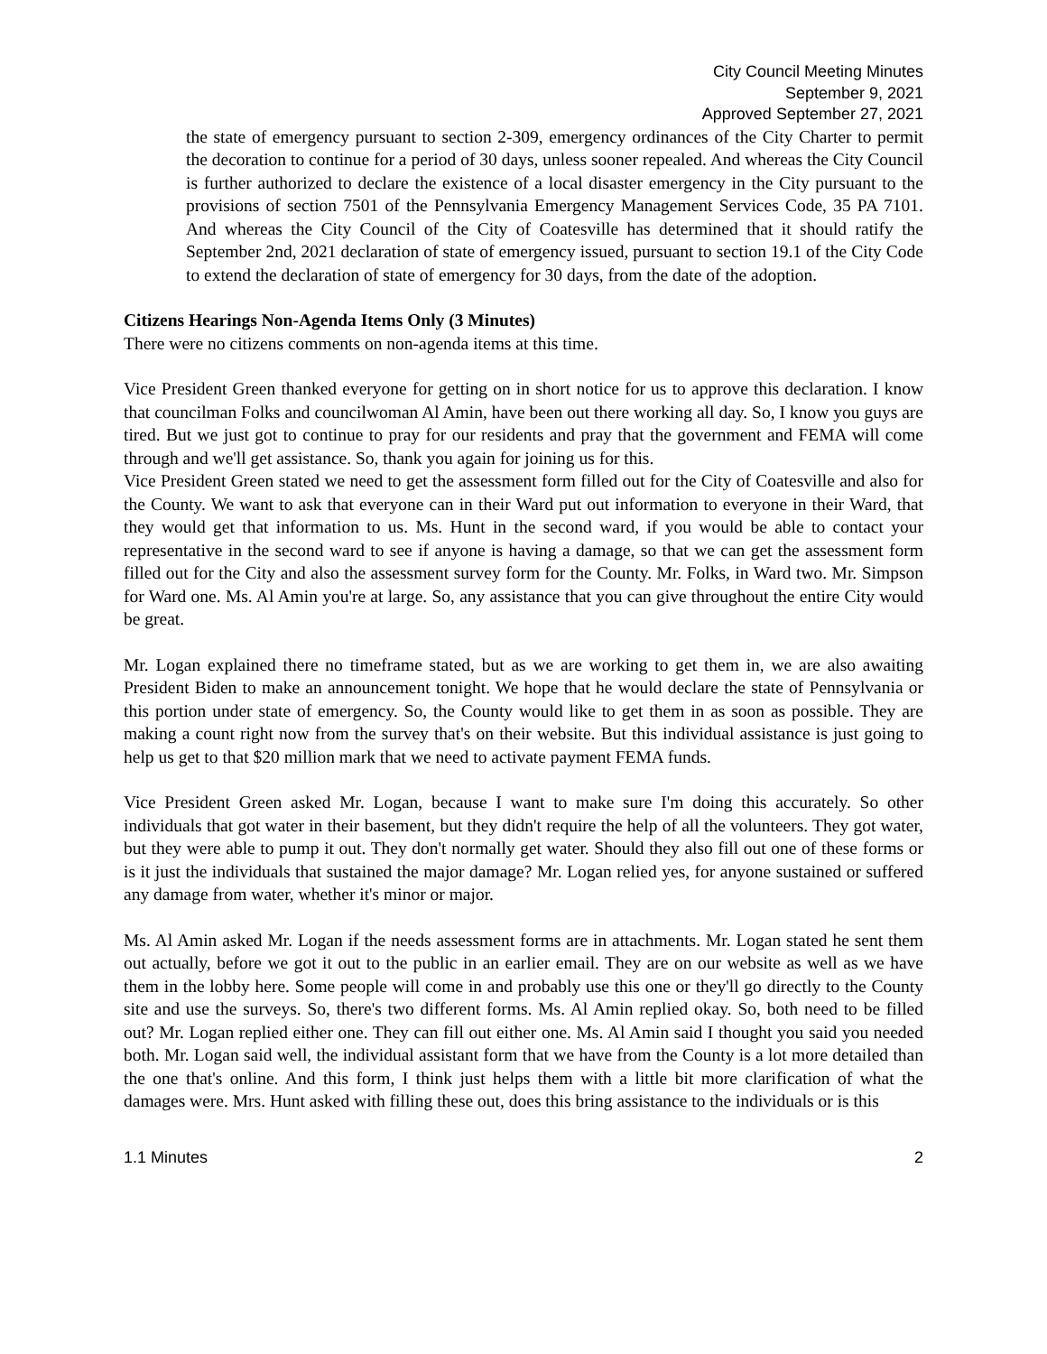City Council Meeting Minutes
September 9, 2021
Approved September 27, 2021
the state of emergency pursuant to section 2-309, emergency ordinances of the City Charter to permit the decoration to continue for a period of 30 days, unless sooner repealed. And whereas the City Council is further authorized to declare the existence of a local disaster emergency in the City pursuant to the provisions of section 7501 of the Pennsylvania Emergency Management Services Code, 35 PA 7101. And whereas the City Council of the City of Coatesville has determined that it should ratify the September 2nd, 2021 declaration of state of emergency issued, pursuant to section 19.1 of the City Code to extend the declaration of state of emergency for 30 days, from the date of the adoption.
Citizens Hearings Non-Agenda Items Only (3 Minutes)
There were no citizens comments on non-agenda items at this time.
Vice President Green thanked everyone for getting on in short notice for us to approve this declaration. I know that councilman Folks and councilwoman Al Amin, have been out there working all day. So, I know you guys are tired. But we just got to continue to pray for our residents and pray that the government and FEMA will come through and we'll get assistance. So, thank you again for joining us for this.
Vice President Green stated we need to get the assessment form filled out for the City of Coatesville and also for the County. We want to ask that everyone can in their Ward put out information to everyone in their Ward, that they would get that information to us. Ms. Hunt in the second ward, if you would be able to contact your representative in the second ward to see if anyone is having a damage, so that we can get the assessment form filled out for the City and also the assessment survey form for the County. Mr. Folks, in Ward two. Mr. Simpson for Ward one. Ms. Al Amin you're at large. So, any assistance that you can give throughout the entire City would be great.
Mr. Logan explained there no timeframe stated, but as we are working to get them in, we are also awaiting President Biden to make an announcement tonight. We hope that he would declare the state of Pennsylvania or this portion under state of emergency. So, the County would like to get them in as soon as possible. They are making a count right now from the survey that's on their website. But this individual assistance is just going to help us get to that $20 million mark that we need to activate payment FEMA funds.
Vice President Green asked Mr. Logan, because I want to make sure I'm doing this accurately. So other individuals that got water in their basement, but they didn't require the help of all the volunteers. They got water, but they were able to pump it out. They don't normally get water. Should they also fill out one of these forms or is it just the individuals that sustained the major damage? Mr. Logan relied yes, for anyone sustained or suffered any damage from water, whether it's minor or major.
Ms. Al Amin asked Mr. Logan if the needs assessment forms are in attachments. Mr. Logan stated he sent them out actually, before we got it out to the public in an earlier email. They are on our website as well as we have them in the lobby here. Some people will come in and probably use this one or they'll go directly to the County site and use the surveys. So, there's two different forms. Ms. Al Amin replied okay. So, both need to be filled out? Mr. Logan replied either one. They can fill out either one. Ms. Al Amin said I thought you said you needed both. Mr. Logan said well, the individual assistant form that we have from the County is a lot more detailed than the one that's online. And this form, I think just helps them with a little bit more clarification of what the damages were. Mrs. Hunt asked with filling these out, does this bring assistance to the individuals or is this
1.1 Minutes 2